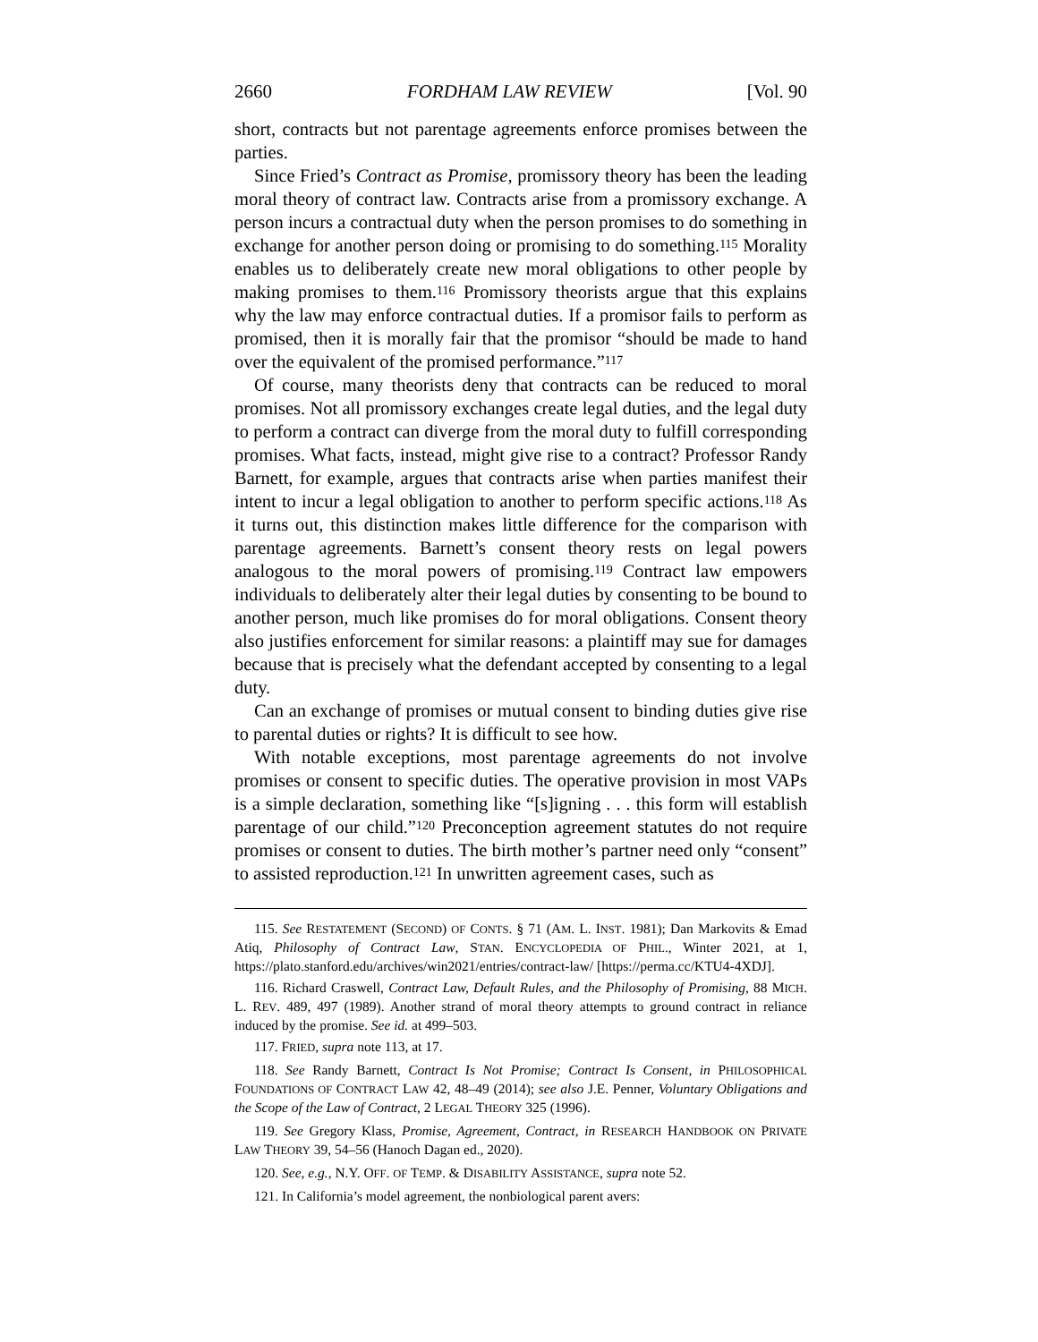2660 FORDHAM LAW REVIEW [Vol. 90
short, contracts but not parentage agreements enforce promises between the parties.
Since Fried’s Contract as Promise, promissory theory has been the leading moral theory of contract law. Contracts arise from a promissory exchange. A person incurs a contractual duty when the person promises to do something in exchange for another person doing or promising to do something.<sup>115</sup> Morality enables us to deliberately create new moral obligations to other people by making promises to them.<sup>116</sup> Promissory theorists argue that this explains why the law may enforce contractual duties. If a promisor fails to perform as promised, then it is morally fair that the promisor “should be made to hand over the equivalent of the promised performance.”<sup>117</sup>
Of course, many theorists deny that contracts can be reduced to moral promises. Not all promissory exchanges create legal duties, and the legal duty to perform a contract can diverge from the moral duty to fulfill corresponding promises. What facts, instead, might give rise to a contract? Professor Randy Barnett, for example, argues that contracts arise when parties manifest their intent to incur a legal obligation to another to perform specific actions.<sup>118</sup> As it turns out, this distinction makes little difference for the comparison with parentage agreements. Barnett’s consent theory rests on legal powers analogous to the moral powers of promising.<sup>119</sup> Contract law empowers individuals to deliberately alter their legal duties by consenting to be bound to another person, much like promises do for moral obligations. Consent theory also justifies enforcement for similar reasons: a plaintiff may sue for damages because that is precisely what the defendant accepted by consenting to a legal duty.
Can an exchange of promises or mutual consent to binding duties give rise to parental duties or rights? It is difficult to see how.
With notable exceptions, most parentage agreements do not involve promises or consent to specific duties. The operative provision in most VAPs is a simple declaration, something like “[s]igning . . . this form will establish parentage of our child.”<sup>120</sup> Preconception agreement statutes do not require promises or consent to duties. The birth mother’s partner need only “consent” to assisted reproduction.<sup>121</sup> In unwritten agreement cases, such as
115. See RESTATEMENT (SECOND) OF CONTS. § 71 (AM. L. INST. 1981); Dan Markovits & Emad Atiq, Philosophy of Contract Law, STAN. ENCYCLOPEDIA OF PHIL., Winter 2021, at 1, https://plato.stanford.edu/archives/win2021/entries/contract-law/ [https://perma.cc/KTU4-4XDJ].
116. Richard Craswell, Contract Law, Default Rules, and the Philosophy of Promising, 88 MICH. L. REV. 489, 497 (1989). Another strand of moral theory attempts to ground contract in reliance induced by the promise. See id. at 499–503.
117. FRIED, supra note 113, at 17.
118. See Randy Barnett, Contract Is Not Promise; Contract Is Consent, in PHILOSOPHICAL FOUNDATIONS OF CONTRACT LAW 42, 48–49 (2014); see also J.E. Penner, Voluntary Obligations and the Scope of the Law of Contract, 2 LEGAL THEORY 325 (1996).
119. See Gregory Klass, Promise, Agreement, Contract, in RESEARCH HANDBOOK ON PRIVATE LAW THEORY 39, 54–56 (Hanoch Dagan ed., 2020).
120. See, e.g., N.Y. OFF. OF TEMP. & DISABILITY ASSISTANCE, supra note 52.
121. In California’s model agreement, the nonbiological parent avers: